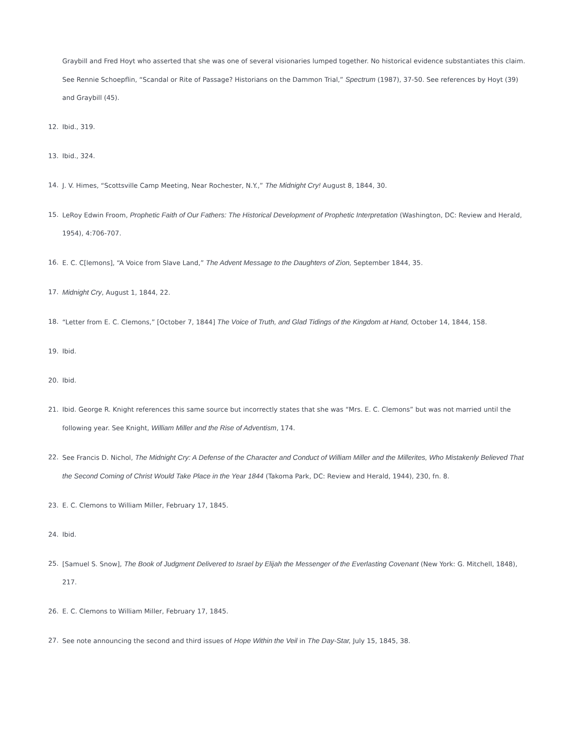Graybill and Fred Hoyt who asserted that she was one of several visionaries lumped together. No historical evidence substantiates this claim. See Rennie Schoepflin, “Scandal or Rite of Passage? Historians on the Dammon Trial,” Spectrum (1987), 37-50. See references by Hoyt (39) and Graybill (45).
12. Ibid., 319.
13. Ibid., 324.
14. J. V. Himes, “Scottsville Camp Meeting, Near Rochester, N.Y.,” The Midnight Cry! August 8, 1844, 30.
15. LeRoy Edwin Froom, Prophetic Faith of Our Fathers: The Historical Development of Prophetic Interpretation (Washington, DC: Review and Herald, 1954), 4:706-707.
16. E. C. C[lemons], “A Voice from Slave Land,” The Advent Message to the Daughters of Zion, September 1844, 35.
17. Midnight Cry, August 1, 1844, 22.
18. “Letter from E. C. Clemons,” [October 7, 1844] The Voice of Truth, and Glad Tidings of the Kingdom at Hand, October 14, 1844, 158.
19. Ibid.
20. Ibid.
21. Ibid. George R. Knight references this same source but incorrectly states that she was “Mrs. E. C. Clemons” but was not married until the following year. See Knight, William Miller and the Rise of Adventism, 174.
22. See Francis D. Nichol, The Midnight Cry: A Defense of the Character and Conduct of William Miller and the Millerites, Who Mistakenly Believed That the Second Coming of Christ Would Take Place in the Year 1844 (Takoma Park, DC: Review and Herald, 1944), 230, fn. 8.
23. E. C. Clemons to William Miller, February 17, 1845.
24. Ibid.
25. [Samuel S. Snow], The Book of Judgment Delivered to Israel by Elijah the Messenger of the Everlasting Covenant (New York: G. Mitchell, 1848), 217.
26. E. C. Clemons to William Miller, February 17, 1845.
27. See note announcing the second and third issues of Hope Within the Veil in The Day-Star, July 15, 1845, 38.